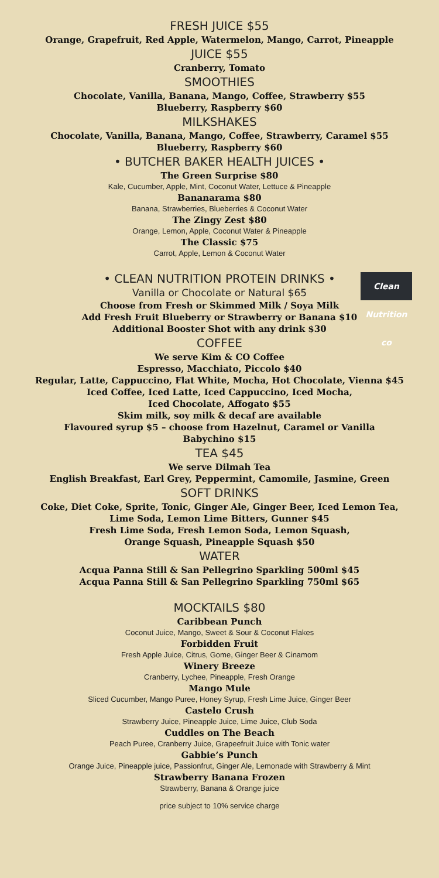FRESH JUICE $55
Orange, Grapefruit, Red Apple, Watermelon, Mango, Carrot, Pineapple
JUICE $55
Cranberry, Tomato
SMOOTHIES
Chocolate, Vanilla, Banana, Mango, Coffee, Strawberry $55
Blueberry, Raspberry $60
MILKSHAKES
Chocolate, Vanilla, Banana, Mango, Coffee, Strawberry, Caramel $55
Blueberry, Raspberry $60
• BUTCHER BAKER HEALTH JUICES •
The Green Surprise $80
Kale, Cucumber, Apple, Mint, Coconut Water, Lettuce & Pineapple
Bananarama $80
Banana, Strawberries, Blueberries & Coconut Water
The Zingy Zest $80
Orange, Lemon, Apple, Coconut Water & Pineapple
The Classic $75
Carrot, Apple, Lemon & Coconut Water
• CLEAN NUTRITION PROTEIN DRINKS •
Clean Nutrition co
Vanilla or Chocolate or Natural $65
Choose from Fresh or Skimmed Milk / Soya Milk
Add Fresh Fruit Blueberry or Strawberry or Banana $10
Additional Booster Shot with any drink $30
COFFEE
We serve Kim & CO Coffee
Espresso, Macchiato, Piccolo $40
Regular, Latte, Cappuccino, Flat White, Mocha, Hot Chocolate, Vienna $45
Iced Coffee, Iced Latte, Iced Cappuccino, Iced Mocha,
Iced Chocolate, Affogato $55
Skim milk, soy milk & decaf are available
Flavoured syrup $5 – choose from Hazelnut, Caramel or Vanilla
Babychino $15
TEA $45
We serve Dilmah Tea
English Breakfast, Earl Grey, Peppermint, Camomile, Jasmine, Green
SOFT DRINKS
Coke, Diet Coke, Sprite, Tonic, Ginger Ale, Ginger Beer, Iced Lemon Tea,
Lime Soda, Lemon Lime Bitters, Gunner $45
Fresh Lime Soda, Fresh Lemon Soda, Lemon Squash,
Orange Squash, Pineapple Squash $50
WATER
Acqua Panna Still & San Pellegrino Sparkling 500ml $45
Acqua Panna Still & San Pellegrino Sparkling 750ml $65
MOCKTAILS $80
Caribbean Punch
Coconut Juice, Mango, Sweet & Sour & Coconut Flakes
Forbidden Fruit
Fresh Apple Juice, Citrus, Gome, Ginger Beer & Cinamom
Winery Breeze
Cranberry, Lychee, Pineapple, Fresh Orange
Mango Mule
Sliced Cucumber, Mango Puree, Honey Syrup, Fresh Lime Juice, Ginger Beer
Castelo Crush
Strawberry Juice, Pineapple Juice, Lime Juice, Club Soda
Cuddles on The Beach
Peach Puree, Cranberry Juice, Grapeefruit Juice with Tonic water
Gabbie’s Punch
Orange Juice, Pineapple juice, Passionfrut, Ginger Ale, Lemonade with Strawberry & Mint
Strawberry Banana Frozen
Strawberry, Banana & Orange juice
price subject to 10% service charge